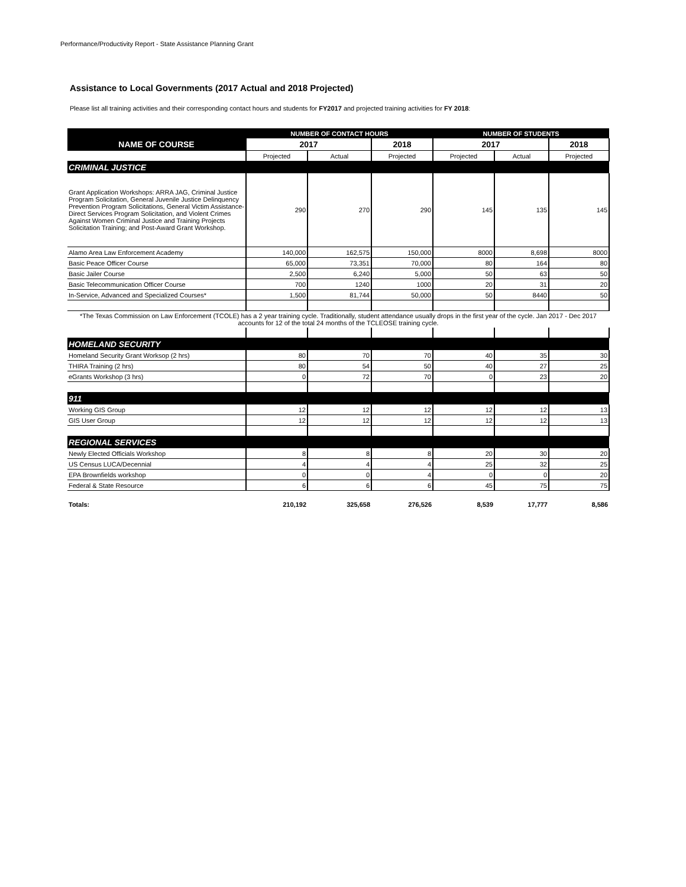Performance/Productivity Report - State Assistance Planning Grant
Assistance to Local Governments (2017 Actual and 2018 Projected)
Please list all training activities and their corresponding contact hours and students for FY2017 and projected training activities for FY 2018:
| | NUMBER OF CONTACT HOURS | | | NUMBER OF STUDENTS | | |
| --- | --- | --- | --- | --- | --- | --- |
| NAME OF COURSE | 2017 | | 2018 | 2017 | | 2018 |
| | Projected | Actual | Projected | Projected | Actual | Projected |
| CRIMINAL JUSTICE | | | | | | |
| Grant Application Workshops: ARRA JAG, Criminal Justice Program Solicitation, General Juvenile Justice Delinquency Prevention Program Solicitations, General Victim Assistance-Direct Services Program Solicitation, and Violent Crimes Against Women Criminal Justice and Training Projects Solicitation Training; and Post-Award Grant Workshop. | 290 | 270 | 290 | 145 | 135 | 145 |
| Alamo Area Law Enforcement Academy | 140,000 | 162,575 | 150,000 | 8000 | 8,698 | 8000 |
| Basic Peace Officer Course | 65,000 | 73,351 | 70,000 | 80 | 164 | 80 |
| Basic Jailer Course | 2,500 | 6,240 | 5,000 | 50 | 63 | 50 |
| Basic Telecommunication Officer Course | 700 | 1240 | 1000 | 20 | 31 | 20 |
| In-Service, Advanced and Specialized Courses* | 1,500 | 81,744 | 50,000 | 50 | 8440 | 50 |
| *The Texas Commission on Law Enforcement (TCOLE) has a 2 year training cycle. Traditionally, student attendance usually drops in the first year of the cycle. Jan 2017 - Dec 2017 accounts for 12 of the total 24 months of the TCLEOSE training cycle. | | | | | | |
| HOMELAND SECURITY | | | | | | |
| Homeland Security Grant Worksop (2 hrs) | 80 | 70 | 70 | 40 | 35 | 30 |
| THIRA Training (2 hrs) | 80 | 54 | 50 | 40 | 27 | 25 |
| eGrants Workshop (3 hrs) | 0 | 72 | 70 | 0 | 23 | 20 |
| 911 | | | | | | |
| Working GIS Group | 12 | 12 | 12 | 12 | 12 | 13 |
| GIS User Group | 12 | 12 | 12 | 12 | 12 | 13 |
| REGIONAL SERVICES | | | | | | |
| Newly Elected Officials Workshop | 8 | 8 | 8 | 20 | 30 | 20 |
| US Census LUCA/Decennial | 4 | 4 | 4 | 25 | 32 | 25 |
| EPA Brownfields workshop | 0 | 0 | 4 | 0 | 0 | 20 |
| Federal & State Resource | 6 | 6 | 6 | 45 | 75 | 75 |
| Totals: | 210,192 | 325,658 | 276,526 | 8,539 | 17,777 | 8,586 |